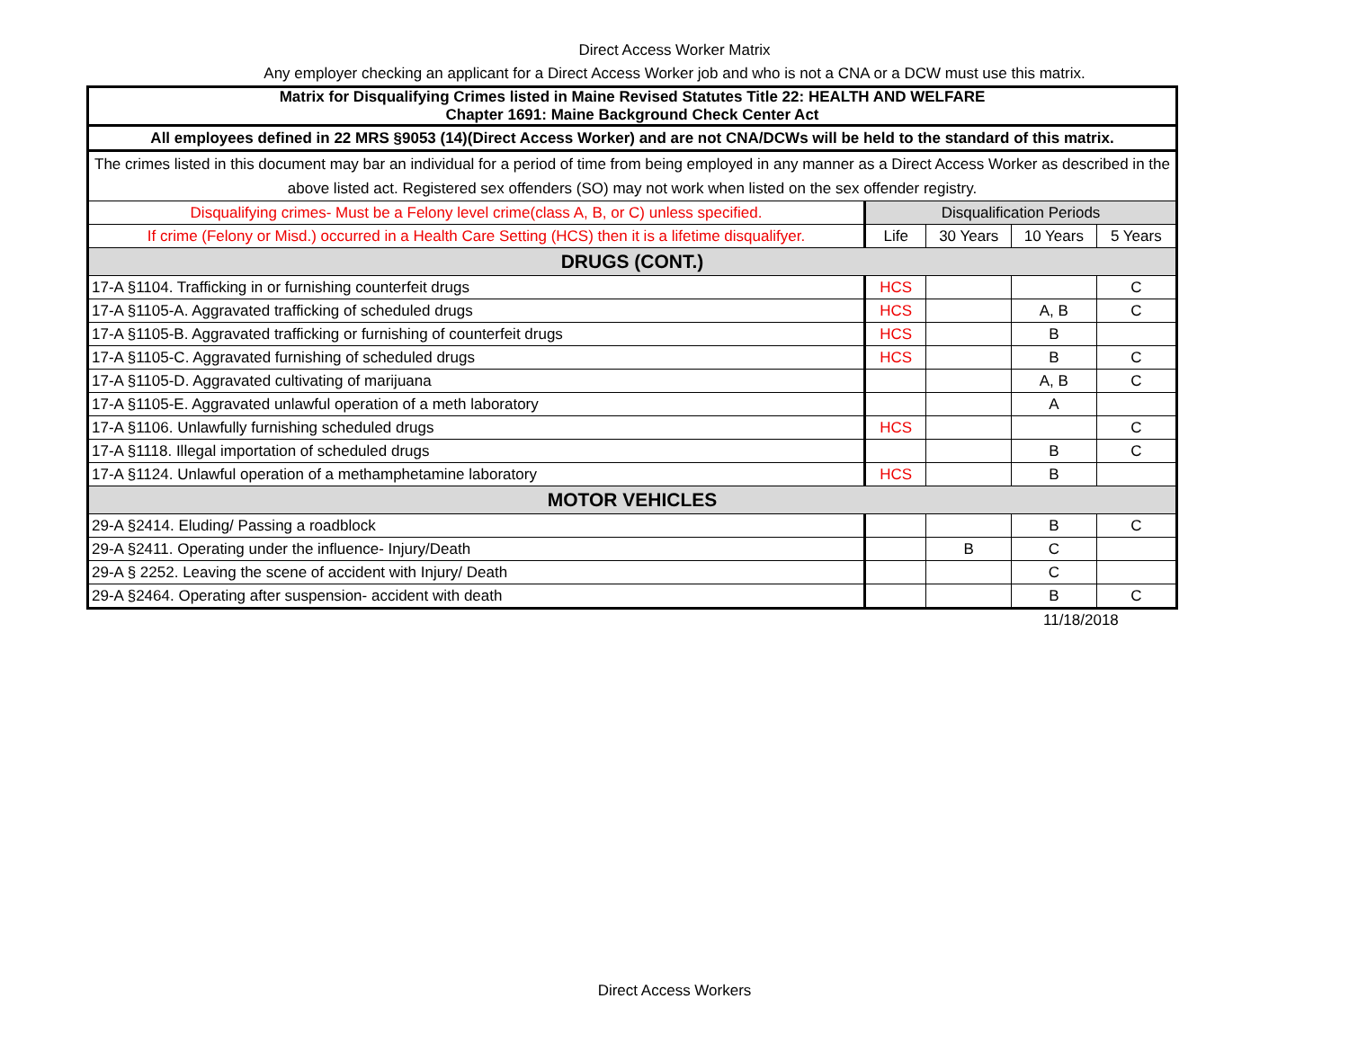Direct Access Worker Matrix
Any employer checking an applicant for a Direct Access Worker job and who is not a CNA or a DCW must use this matrix.
| Matrix for Disqualifying Crimes listed in Maine Revised Statutes Title 22: HEALTH AND WELFARE Chapter 1691: Maine Background Check Center Act | | | | |
| All employees defined in 22 MRS §9053 (14)(Direct Access Worker) and are not CNA/DCWs will be held to the standard of this matrix. | | | | |
| The crimes listed in this document may bar an individual for a period of time from being employed in any manner as a Direct Access Worker as described in the above listed act. Registered sex offenders (SO) may not work when listed on the sex offender registry. | | | | |
| Disqualifying crimes- Must be a Felony level crime(class A, B, or C) unless specified. | Disqualification Periods | | | |
| If crime (Felony or Misd.) occurred in a Health Care Setting (HCS) then it is a lifetime disqualifyer. | Life | 30 Years | 10 Years | 5 Years |
| DRUGS (CONT.) | | | | |
| 17-A §1104. Trafficking in or furnishing counterfeit drugs | HCS | | | C |
| 17-A §1105-A. Aggravated trafficking of scheduled drugs | HCS | | A, B | C |
| 17-A §1105-B. Aggravated trafficking or furnishing of counterfeit drugs | HCS | | B | |
| 17-A §1105-C. Aggravated furnishing of scheduled drugs | HCS | | B | C |
| 17-A §1105-D. Aggravated cultivating of marijuana | | | A, B | C |
| 17-A §1105-E. Aggravated unlawful operation of a meth laboratory | | | A | |
| 17-A §1106. Unlawfully furnishing scheduled drugs | HCS | | | C |
| 17-A §1118. Illegal importation of scheduled drugs | | | B | C |
| 17-A §1124. Unlawful operation of a methamphetamine laboratory | HCS | | B | |
| MOTOR VEHICLES | | | | |
| 29-A §2414. Eluding/ Passing a roadblock | | | B | C |
| 29-A §2411. Operating under the influence- Injury/Death | | B | C | |
| 29-A § 2252. Leaving the scene of accident with Injury/ Death | | | C | |
| 29-A §2464. Operating after suspension- accident with death | | | B | C |
11/18/2018
Direct Access Workers